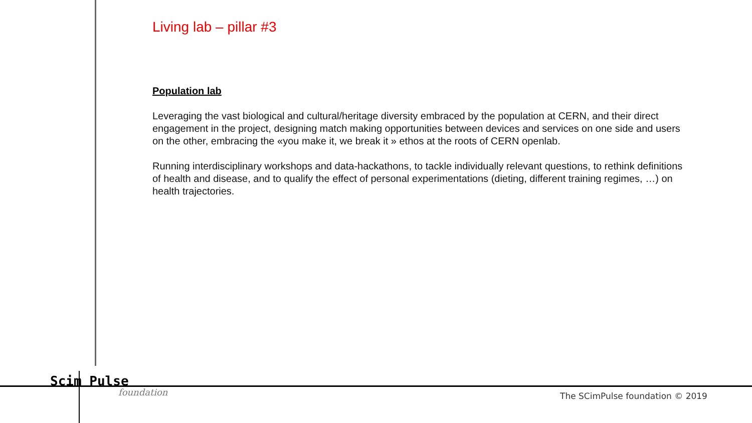Living lab – pillar #3
Population lab
Leveraging the vast biological and cultural/heritage diversity embraced by the population at CERN, and their direct engagement in the project, designing match making opportunities between devices and services on one side and users on the other, embracing the «you make it, we break it » ethos at the roots of CERN openlab.
Running interdisciplinary workshops and data-hackathons, to tackle individually relevant questions, to rethink definitions of health and disease, and to qualify the effect of personal experimentations (dieting, different training regimes, …) on health trajectories.
Scim Pulse
foundation
The SCimPulse foundation © 2019